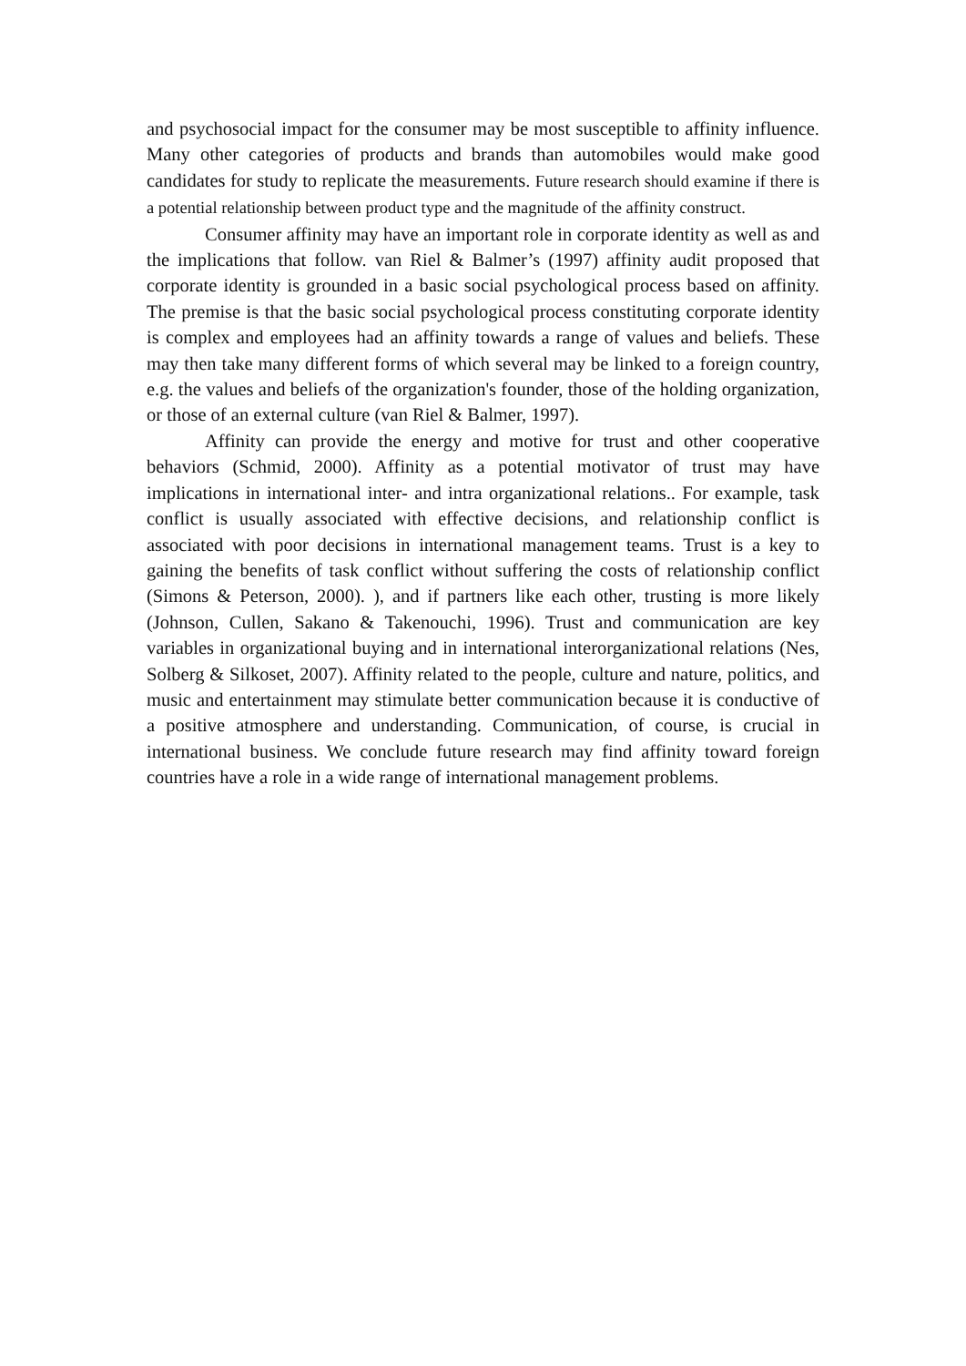and psychosocial impact for the consumer may be most susceptible to affinity influence. Many other categories of products and brands than automobiles would make good candidates for study to replicate the measurements. Future research should examine if there is a potential relationship between product type and the magnitude of the affinity construct.
Consumer affinity may have an important role in corporate identity as well as and the implications that follow. van Riel & Balmer’s (1997) affinity audit proposed that corporate identity is grounded in a basic social psychological process based on affinity. The premise is that the basic social psychological process constituting corporate identity is complex and employees had an affinity towards a range of values and beliefs. These may then take many different forms of which several may be linked to a foreign country, e.g. the values and beliefs of the organization's founder, those of the holding organization, or those of an external culture (van Riel & Balmer, 1997).
Affinity can provide the energy and motive for trust and other cooperative behaviors (Schmid, 2000). Affinity as a potential motivator of trust may have implications in international inter- and intra organizational relations.. For example, task conflict is usually associated with effective decisions, and relationship conflict is associated with poor decisions in international management teams. Trust is a key to gaining the benefits of task conflict without suffering the costs of relationship conflict (Simons & Peterson, 2000). ), and if partners like each other, trusting is more likely (Johnson, Cullen, Sakano & Takenouchi, 1996). Trust and communication are key variables in organizational buying and in international interorganizational relations (Nes, Solberg & Silkoset, 2007). Affinity related to the people, culture and nature, politics, and music and entertainment may stimulate better communication because it is conductive of a positive atmosphere and understanding. Communication, of course, is crucial in international business. We conclude future research may find affinity toward foreign countries have a role in a wide range of international management problems.